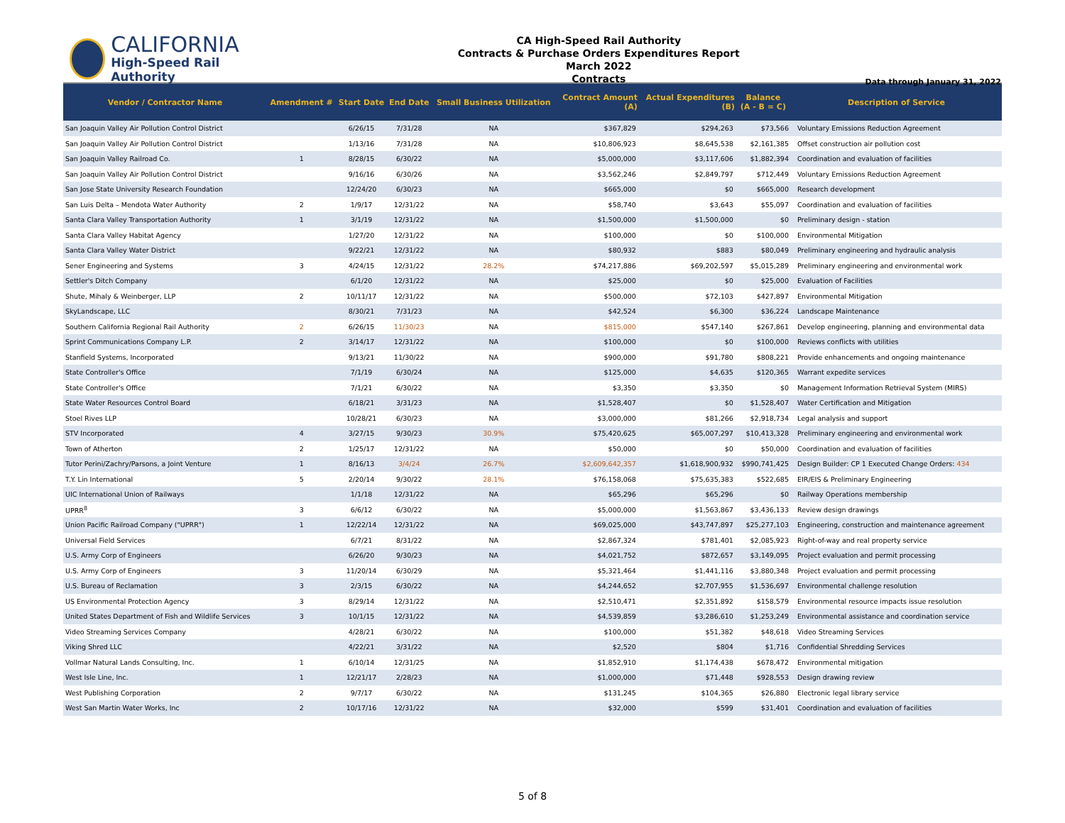CALIFORNIA
High-Speed Rail Authority
CA High-Speed Rail Authority
Contracts & Purchase Orders Expenditures Report
March 2022
Contracts
Data through January 31, 2022
| Vendor / Contractor Name | Amendment # | Start Date | End Date | Small Business Utilization | Contract Amount (A) | Actual Expenditures (B) | Balance (A - B = C) | Description of Service |
| --- | --- | --- | --- | --- | --- | --- | --- | --- |
| San Joaquin Valley Air Pollution Control District | | 6/26/15 | 7/31/28 | NA | $367,829 | $294,263 | $73,566 | Voluntary Emissions Reduction Agreement |
| San Joaquin Valley Air Pollution Control District | | 1/13/16 | 7/31/28 | NA | $10,806,923 | $8,645,538 | $2,161,385 | Offset construction air pollution cost |
| San Joaquin Valley Railroad Co. | 1 | 8/28/15 | 6/30/22 | NA | $5,000,000 | $3,117,606 | $1,882,394 | Coordination and evaluation of facilities |
| San Joaquin Valley Air Pollution Control District | | 9/16/16 | 6/30/26 | NA | $3,562,246 | $2,849,797 | $712,449 | Voluntary Emissions Reduction Agreement |
| San Jose State University Research Foundation | | 12/24/20 | 6/30/23 | NA | $665,000 | $0 | $665,000 | Research development |
| San Luis Delta – Mendota Water Authority | 2 | 1/9/17 | 12/31/22 | NA | $58,740 | $3,643 | $55,097 | Coordination and evaluation of facilities |
| Santa Clara Valley Transportation Authority | 1 | 3/1/19 | 12/31/22 | NA | $1,500,000 | $1,500,000 | $0 | Preliminary design - station |
| Santa Clara Valley Habitat Agency | | 1/27/20 | 12/31/22 | NA | $100,000 | $0 | $100,000 | Environmental Mitigation |
| Santa Clara Valley Water District | | 9/22/21 | 12/31/22 | NA | $80,932 | $883 | $80,049 | Preliminary engineering and hydraulic analysis |
| Sener Engineering and Systems | 3 | 4/24/15 | 12/31/22 | 28.2% | $74,217,886 | $69,202,597 | $5,015,289 | Preliminary engineering and environmental work |
| Settler's Ditch Company | | 6/1/20 | 12/31/22 | NA | $25,000 | $0 | $25,000 | Evaluation of Facilities |
| Shute, Mihaly & Weinberger, LLP | 2 | 10/11/17 | 12/31/22 | NA | $500,000 | $72,103 | $427,897 | Environmental Mitigation |
| SkyLandscape, LLC | | 8/30/21 | 7/31/23 | NA | $42,524 | $6,300 | $36,224 | Landscape Maintenance |
| Southern California Regional Rail Authority | 2 | 6/26/15 | 11/30/23 | NA | $815,000 | $547,140 | $267,861 | Develop engineering, planning and environmental data |
| Sprint Communications Company L.P. | 2 | 3/14/17 | 12/31/22 | NA | $100,000 | $0 | $100,000 | Reviews conflicts with utilities |
| Stanfield Systems, Incorporated | | 9/13/21 | 11/30/22 | NA | $900,000 | $91,780 | $808,221 | Provide enhancements and ongoing maintenance |
| State Controller's Office | | 7/1/19 | 6/30/24 | NA | $125,000 | $4,635 | $120,365 | Warrant expedite services |
| State Controller's Office | | 7/1/21 | 6/30/22 | NA | $3,350 | $3,350 | $0 | Management Information Retrieval System (MIRS) |
| State Water Resources Control Board | | 6/18/21 | 3/31/23 | NA | $1,528,407 | $0 | $1,528,407 | Water Certification and Mitigation |
| Stoel Rives LLP | | 10/28/21 | 6/30/23 | NA | $3,000,000 | $81,266 | $2,918,734 | Legal analysis and support |
| STV Incorporated | 4 | 3/27/15 | 9/30/23 | 30.9% | $75,420,625 | $65,007,297 | $10,413,328 | Preliminary engineering and environmental work |
| Town of Atherton | 2 | 1/25/17 | 12/31/22 | NA | $50,000 | $0 | $50,000 | Coordination and evaluation of facilities |
| Tutor Perini/Zachry/Parsons, a Joint Venture | 1 | 8/16/13 | 3/4/24 | 26.7% | $2,609,642,357 | $1,618,900,932 | $990,741,425 | Design Builder: CP 1 Executed Change Orders: 434 |
| T.Y. Lin International | 5 | 2/20/14 | 9/30/22 | 28.1% | $76,158,068 | $75,635,383 | $522,685 | EIR/EIS & Preliminary Engineering |
| UIC International Union of Railways | | 1/1/18 | 12/31/22 | NA | $65,296 | $65,296 | $0 | Railway Operations membership |
| UPRR<sup>8</sup> | 3 | 6/6/12 | 6/30/22 | NA | $5,000,000 | $1,563,867 | $3,436,133 | Review design drawings |
| Union Pacific Railroad Company ("UPRR") | 1 | 12/22/14 | 12/31/22 | NA | $69,025,000 | $43,747,897 | $25,277,103 | Engineering, construction and maintenance agreement |
| Universal Field Services | | 6/7/21 | 8/31/22 | NA | $2,867,324 | $781,401 | $2,085,923 | Right-of-way and real property service |
| U.S. Army Corp of Engineers | | 6/26/20 | 9/30/23 | NA | $4,021,752 | $872,657 | $3,149,095 | Project evaluation and permit processing |
| U.S. Army Corp of Engineers | 3 | 11/20/14 | 6/30/29 | NA | $5,321,464 | $1,441,116 | $3,880,348 | Project evaluation and permit processing |
| U.S. Bureau of Reclamation | 3 | 2/3/15 | 6/30/22 | NA | $4,244,652 | $2,707,955 | $1,536,697 | Environmental challenge resolution |
| US Environmental Protection Agency | 3 | 8/29/14 | 12/31/22 | NA | $2,510,471 | $2,351,892 | $158,579 | Environmental resource impacts issue resolution |
| United States Department of Fish and Wildlife Services | 3 | 10/1/15 | 12/31/22 | NA | $4,539,859 | $3,286,610 | $1,253,249 | Environmental assistance and coordination service |
| Video Streaming Services Company | | 4/28/21 | 6/30/22 | NA | $100,000 | $51,382 | $48,618 | Video Streaming Services |
| Viking Shred LLC | | 4/22/21 | 3/31/22 | NA | $2,520 | $804 | $1,716 | Confidential Shredding Services |
| Vollmar Natural Lands Consulting, Inc. | 1 | 6/10/14 | 12/31/25 | NA | $1,852,910 | $1,174,438 | $678,472 | Environmental mitigation |
| West Isle Line, Inc. | 1 | 12/21/17 | 2/28/23 | NA | $1,000,000 | $71,448 | $928,553 | Design drawing review |
| West Publishing Corporation | 2 | 9/7/17 | 6/30/22 | NA | $131,245 | $104,365 | $26,880 | Electronic legal library service |
| West San Martin Water Works, Inc | 2 | 10/17/16 | 12/31/22 | NA | $32,000 | $599 | $31,401 | Coordination and evaluation of facilities |
5 of 8